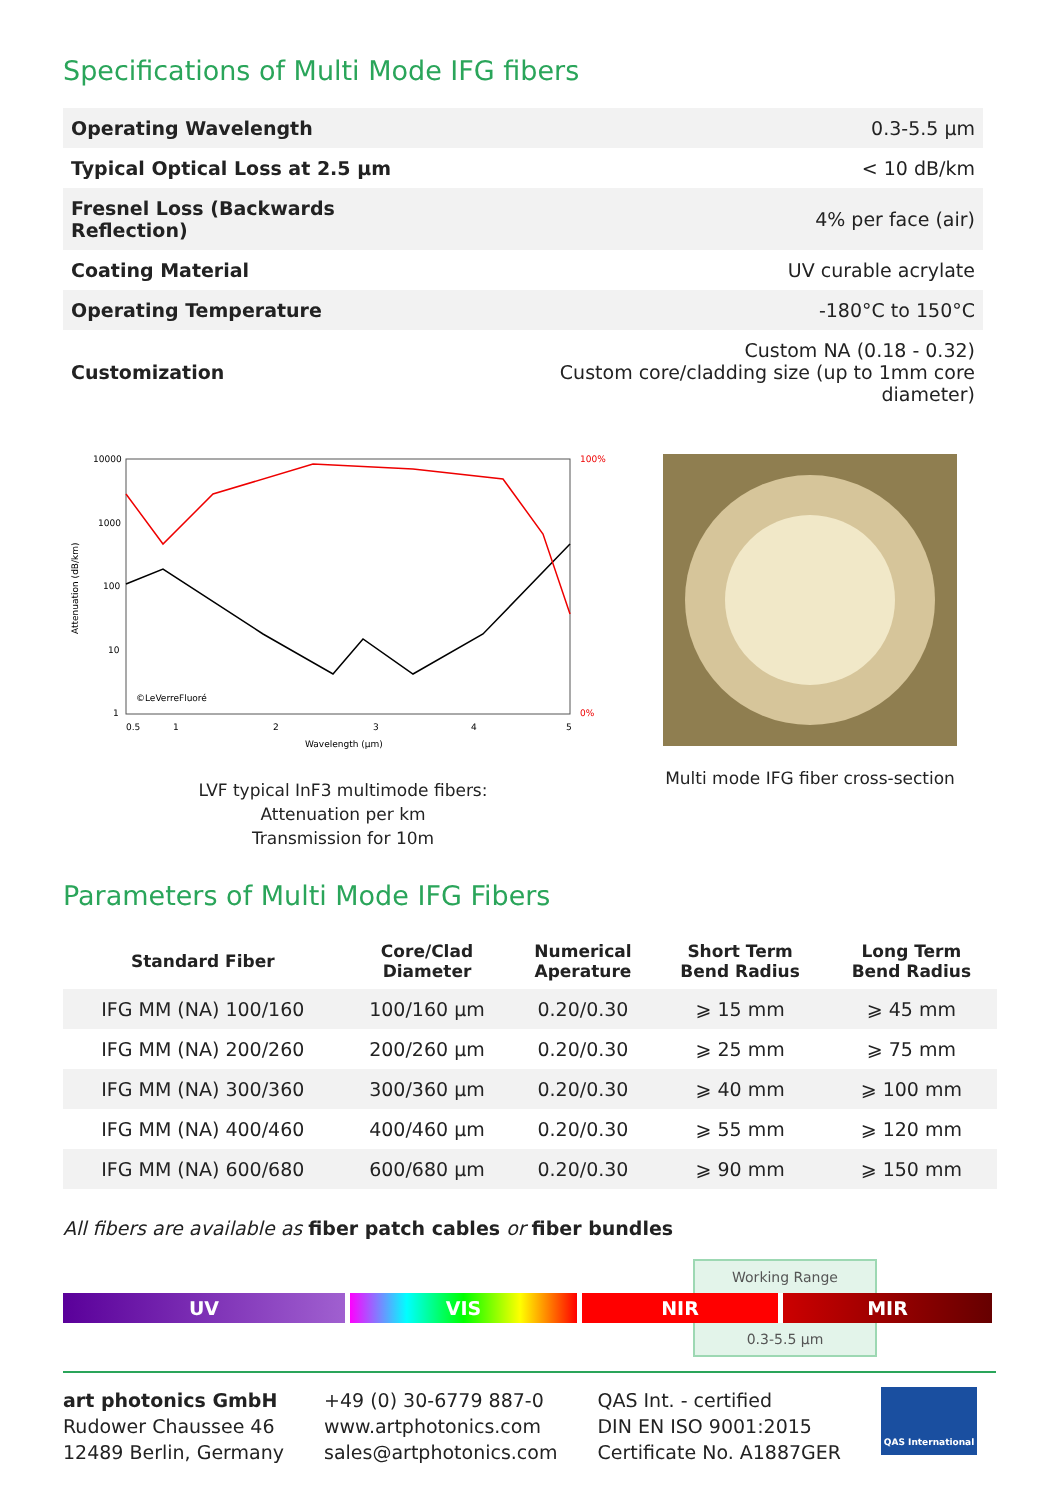Specifications of Multi Mode IFG fibers
| Operating Wavelength | 0.3-5.5 µm |
| Typical Optical Loss at 2.5 µm | < 10 dB/km |
| Fresnel Loss (Backwards Reflection) | 4% per face (air) |
| Coating Material | UV curable acrylate |
| Operating Temperature | -180°C to 150°C |
| Customization | Custom NA (0.18 - 0.32) Custom core/cladding size (up to 1mm core diameter) |
10000
1000
100
10
1
100%
0%
©LeVerreFluoré
0.5
1
2
3
4
5
Wavelength (µm)
Attenuation (dB/km)
LVF typical InF3 multimode fibers:
Attenuation per km
Transmission for 10m
Multi mode IFG fiber cross-section
Parameters of Multi Mode IFG Fibers
| Standard Fiber | Core/Clad Diameter | Numerical Aperature | Short Term Bend Radius | Long Term Bend Radius |
| --- | --- | --- | --- | --- |
| IFG MM (NA) 100/160 | 100/160 µm | 0.20/0.30 | ⩾ 15 mm | ⩾ 45 mm |
| IFG MM (NA) 200/260 | 200/260 µm | 0.20/0.30 | ⩾ 25 mm | ⩾ 75 mm |
| IFG MM (NA) 300/360 | 300/360 µm | 0.20/0.30 | ⩾ 40 mm | ⩾ 100 mm |
| IFG MM (NA) 400/460 | 400/460 µm | 0.20/0.30 | ⩾ 55 mm | ⩾ 120 mm |
| IFG MM (NA) 600/680 | 600/680 µm | 0.20/0.30 | ⩾ 90 mm | ⩾ 150 mm |
All fibers are available as fiber patch cables or fiber bundles
Working Range
UV VIS NIR MIR
0.3-5.5 µm
art photonics GmbH
Rudower Chaussee 46
12489 Berlin, Germany
+49 (0) 30-6779 887-0
www.artphotonics.com
sales@artphotonics.com
QAS Int. - certified
DIN EN ISO 9001:2015
Certificate No. A1887GER
QAS International